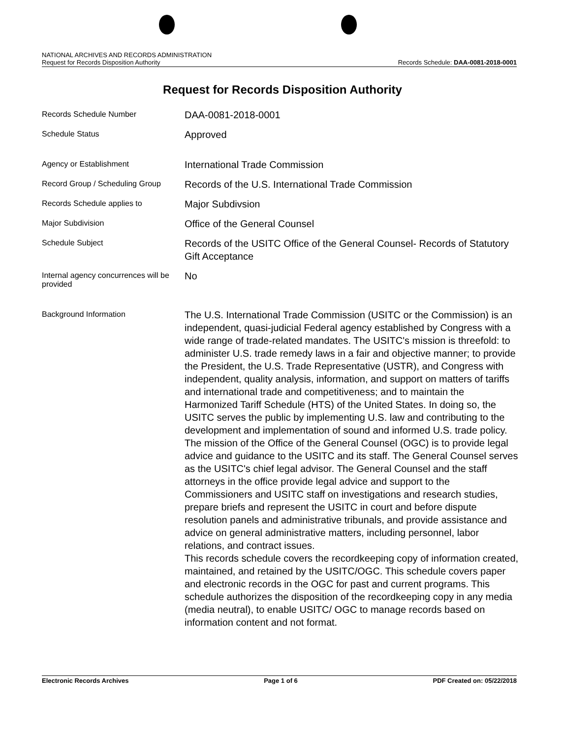NATIONAL ARCHIVES AND RECORDS ADMINISTRATION
Request for Records Disposition Authority Records Schedule: DAA-0081-2018-0001
Request for Records Disposition Authority
| Records Schedule Number | DAA-0081-2018-0001 |
| Schedule Status | Approved |
| Agency or Establishment | International Trade Commission |
| Record Group / Scheduling Group | Records of the U.S. International Trade Commission |
| Records Schedule applies to | Major Subdivsion |
| Major Subdivision | Office of the General Counsel |
| Schedule Subject | Records of the USITC Office of the General Counsel- Records of Statutory Gift Acceptance |
| Internal agency concurrences will be provided | No |
| Background Information | The U.S. International Trade Commission (USITC or the Commission) is an independent, quasi-judicial Federal agency established by Congress with a wide range of trade-related mandates. The USITC's mission is threefold: to administer U.S. trade remedy laws in a fair and objective manner; to provide the President, the U.S. Trade Representative (USTR), and Congress with independent, quality analysis, information, and support on matters of tariffs and international trade and competitiveness; and to maintain the Harmonized Tariff Schedule (HTS) of the United States. In doing so, the USITC serves the public by implementing U.S. law and contributing to the development and implementation of sound and informed U.S. trade policy. The mission of the Office of the General Counsel (OGC) is to provide legal advice and guidance to the USITC and its staff. The General Counsel serves as the USITC's chief legal advisor. The General Counsel and the staff attorneys in the office provide legal advice and support to the Commissioners and USITC staff on investigations and research studies, prepare briefs and represent the USITC in court and before dispute resolution panels and administrative tribunals, and provide assistance and advice on general administrative matters, including personnel, labor relations, and contract issues. This records schedule covers the recordkeeping copy of information created, maintained, and retained by the USITC/OGC. This schedule covers paper and electronic records in the OGC for past and current programs. This schedule authorizes the disposition of the recordkeeping copy in any media (media neutral), to enable USITC/ OGC to manage records based on information content and not format. |
Electronic Records Archives Page 1 of 6 PDF Created on: 05/22/2018